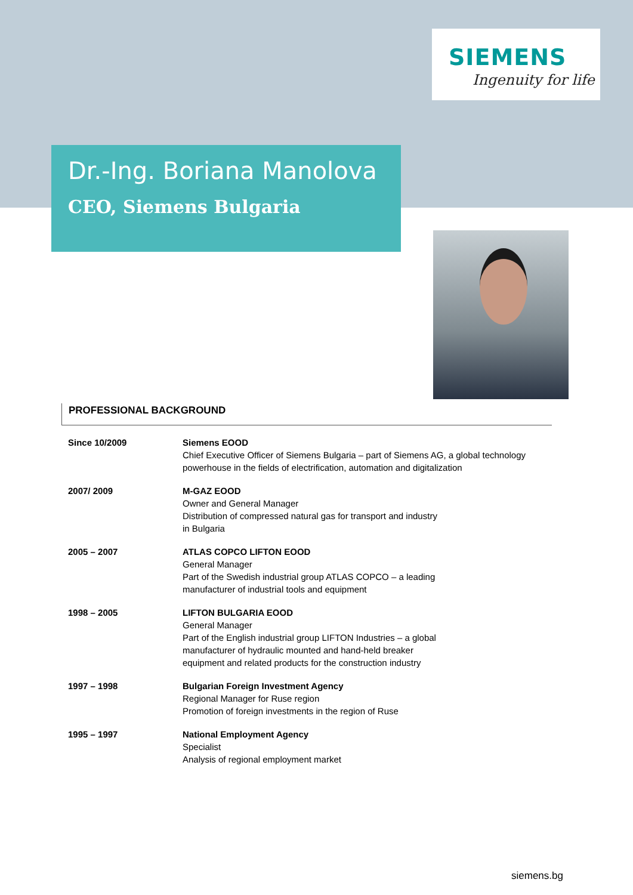SIEMENS
Ingenuity for life
Dr.-Ing. Boriana Manolova
CEO, Siemens Bulgaria
PROFESSIONAL BACKGROUND
| Since 10/2009 | Siemens EOOD Chief Executive Officer of Siemens Bulgaria – part of Siemens AG, a global technology powerhouse in the fields of electrification, automation and digitalization |
| 2007/ 2009 | M-GAZ EOOD Owner and General Manager Distribution of compressed natural gas for transport and industry in Bulgaria |
| 2005 – 2007 | ATLAS COPCO LIFTON EOOD General Manager Part of the Swedish industrial group ATLAS COPCO – a leading manufacturer of industrial tools and equipment |
| 1998 – 2005 | LIFTON BULGARIA EOOD General Manager Part of the English industrial group LIFTON Industries – a global manufacturer of hydraulic mounted and hand-held breaker equipment and related products for the construction industry |
| 1997 – 1998 | Bulgarian Foreign Investment Agency Regional Manager for Ruse region Promotion of foreign investments in the region of Ruse |
| 1995 – 1997 | National Employment Agency Specialist Analysis of regional employment market |
siemens.bg